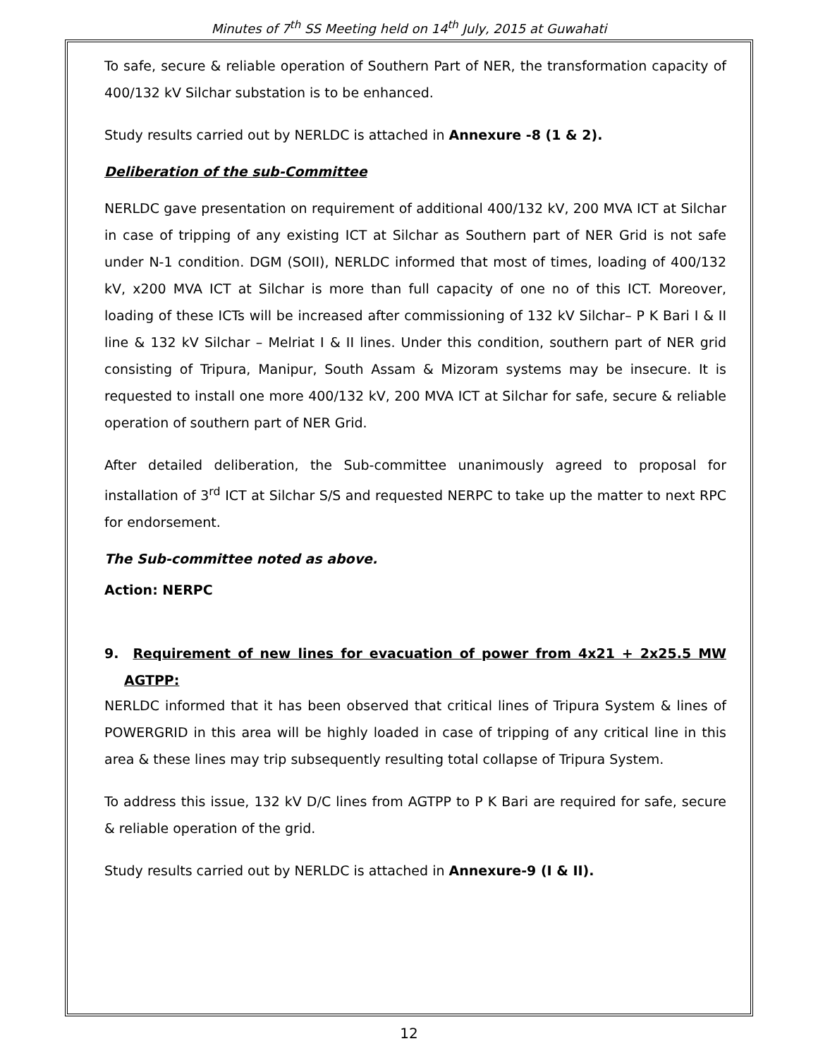Minutes of 7<sup>th</sup> SS Meeting held on 14<sup>th</sup> July, 2015 at Guwahati
To safe, secure & reliable operation of Southern Part of NER, the transformation capacity of 400/132 kV Silchar substation is to be enhanced.
Study results carried out by NERLDC is attached in Annexure -8 (1 & 2).
Deliberation of the sub-Committee
NERLDC gave presentation on requirement of additional 400/132 kV, 200 MVA ICT at Silchar in case of tripping of any existing ICT at Silchar as Southern part of NER Grid is not safe under N-1 condition. DGM (SOII), NERLDC informed that most of times, loading of 400/132 kV, x200 MVA ICT at Silchar is more than full capacity of one no of this ICT. Moreover, loading of these ICTs will be increased after commissioning of 132 kV Silchar– P K Bari I & II line & 132 kV Silchar – Melriat I & II lines. Under this condition, southern part of NER grid consisting of Tripura, Manipur, South Assam & Mizoram systems may be insecure. It is requested to install one more 400/132 kV, 200 MVA ICT at Silchar for safe, secure & reliable operation of southern part of NER Grid.
After detailed deliberation, the Sub-committee unanimously agreed to proposal for installation of 3<sup>rd</sup> ICT at Silchar S/S and requested NERPC to take up the matter to next RPC for endorsement.
The Sub-committee noted as above.
Action: NERPC
9. Requirement of new lines for evacuation of power from 4x21 + 2x25.5 MW AGTPP:
NERLDC informed that it has been observed that critical lines of Tripura System & lines of POWERGRID in this area will be highly loaded in case of tripping of any critical line in this area & these lines may trip subsequently resulting total collapse of Tripura System.
To address this issue, 132 kV D/C lines from AGTPP to P K Bari are required for safe, secure & reliable operation of the grid.
Study results carried out by NERLDC is attached in Annexure-9 (I & II).
12